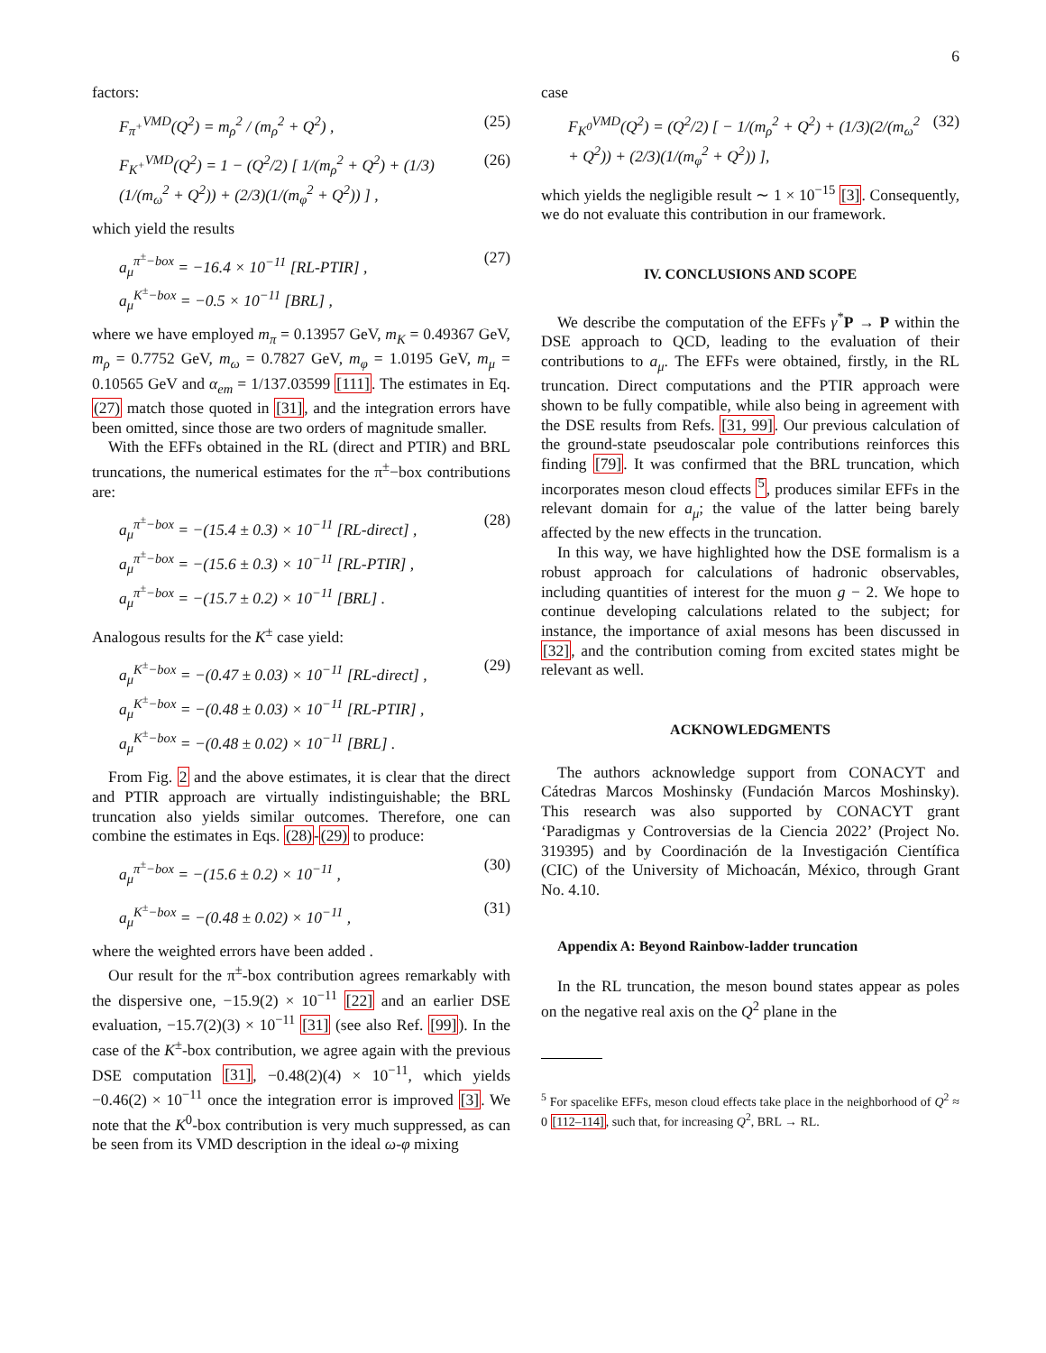6
factors:
F<sub>π<sup>+</sup></sub><sup>VMD</sup>(Q<sup>2</sup>) = m<sub>ρ</sub><sup>2</sup> / (m<sub>ρ</sub><sup>2</sup> + Q<sup>2</sup>) ,
(25)
F<sub>K<sup>+</sup></sub><sup>VMD</sup>(Q<sup>2</sup>) = 1 − (Q<sup>2</sup>/2) [ 1/(m<sub>ρ</sub><sup>2</sup> + Q<sup>2</sup>) + (1/3)(1/(m<sub>ω</sub><sup>2</sup> + Q<sup>2</sup>)) + (2/3)(1/(m<sub>φ</sub><sup>2</sup> + Q<sup>2</sup>)) ] ,
(26)
which yield the results
a<sub>μ</sub><sup>π<sup>±</sup>−box</sup> = −16.4 × 10<sup>−11</sup> [RL-PTIR] ,
a<sub>μ</sub><sup>K<sup>±</sup>−box</sup> = −0.5 × 10<sup>−11</sup> [BRL] ,
(27)
where we have employed m<sub>π</sub> = 0.13957 GeV, m<sub>K</sub> = 0.49367 GeV, m<sub>ρ</sub> = 0.7752 GeV, m<sub>ω</sub> = 0.7827 GeV, m<sub>φ</sub> = 1.0195 GeV, m<sub>μ</sub> = 0.10565 GeV and α<sub>em</sub> = 1/137.03599 [111]. The estimates in Eq. (27) match those quoted in [31], and the integration errors have been omitted, since those are two orders of magnitude smaller.
With the EFFs obtained in the RL (direct and PTIR) and BRL truncations, the numerical estimates for the π<sup>±</sup>−box contributions are:
a<sub>μ</sub><sup>π<sup>±</sup>−box</sup> = −(15.4 ± 0.3) × 10<sup>−11</sup> [RL-direct] ,
a<sub>μ</sub><sup>π<sup>±</sup>−box</sup> = −(15.6 ± 0.3) × 10<sup>−11</sup> [RL-PTIR] ,
a<sub>μ</sub><sup>π<sup>±</sup>−box</sup> = −(15.7 ± 0.2) × 10<sup>−11</sup> [BRL] .
(28)
Analogous results for the K<sup>±</sup> case yield:
a<sub>μ</sub><sup>K<sup>±</sup>−box</sup> = −(0.47 ± 0.03) × 10<sup>−11</sup> [RL-direct] ,
a<sub>μ</sub><sup>K<sup>±</sup>−box</sup> = −(0.48 ± 0.03) × 10<sup>−11</sup> [RL-PTIR] ,
a<sub>μ</sub><sup>K<sup>±</sup>−box</sup> = −(0.48 ± 0.02) × 10<sup>−11</sup> [BRL] .
(29)
From Fig. 2 and the above estimates, it is clear that the direct and PTIR approach are virtually indistinguishable; the BRL truncation also yields similar outcomes. Therefore, one can combine the estimates in Eqs. (28)-(29) to produce:
a<sub>μ</sub><sup>π<sup>±</sup>−box</sup> = −(15.6 ± 0.2) × 10<sup>−11</sup> ,
(30)
a<sub>μ</sub><sup>K<sup>±</sup>−box</sup> = −(0.48 ± 0.02) × 10<sup>−11</sup> ,
(31)
where the weighted errors have been added .
Our result for the π<sup>±</sup>-box contribution agrees remarkably with the dispersive one, −15.9(2) × 10<sup>−11</sup> [22] and an earlier DSE evaluation, −15.7(2)(3) × 10<sup>−11</sup> [31] (see also Ref. [99]). In the case of the K<sup>±</sup>-box contribution, we agree again with the previous DSE computation [31], −0.48(2)(4) × 10<sup>−11</sup>, which yields −0.46(2) × 10<sup>−11</sup> once the integration error is improved [3]. We note that the K<sup>0</sup>-box contribution is very much suppressed, as can be seen from its VMD description in the ideal ω-φ mixing
case
F<sub>K<sup>0</sup></sub><sup>VMD</sup>(Q<sup>2</sup>) = (Q<sup>2</sup>/2) [ − 1/(m<sub>ρ</sub><sup>2</sup> + Q<sup>2</sup>) + (1/3)(2/(m<sub>ω</sub><sup>2</sup> + Q<sup>2</sup>)) + (2/3)(1/(m<sub>φ</sub><sup>2</sup> + Q<sup>2</sup>)) ],
(32)
which yields the negligible result ∼ 1 × 10<sup>−15</sup> [3]. Consequently, we do not evaluate this contribution in our framework.
IV. CONCLUSIONS AND SCOPE
We describe the computation of the EFFs γ<sup>*</sup>P → P within the DSE approach to QCD, leading to the evaluation of their contributions to a<sub>μ</sub>. The EFFs were obtained, firstly, in the RL truncation. Direct computations and the PTIR approach were shown to be fully compatible, while also being in agreement with the DSE results from Refs. [31, 99]. Our previous calculation of the ground-state pseudoscalar pole contributions reinforces this finding [79]. It was confirmed that the BRL truncation, which incorporates meson cloud effects <sup>5</sup>, produces similar EFFs in the relevant domain for a<sub>μ</sub>; the value of the latter being barely affected by the new effects in the truncation.
In this way, we have highlighted how the DSE formalism is a robust approach for calculations of hadronic observables, including quantities of interest for the muon g − 2. We hope to continue developing calculations related to the subject; for instance, the importance of axial mesons has been discussed in [32], and the contribution coming from excited states might be relevant as well.
ACKNOWLEDGMENTS
The authors acknowledge support from CONACYT and Cátedras Marcos Moshinsky (Fundación Marcos Moshinsky). This research was also supported by CONACYT grant ‘Paradigmas y Controversias de la Ciencia 2022’ (Project No. 319395) and by Coordinación de la Investigación Científica (CIC) of the University of Michoacán, México, through Grant No. 4.10.
Appendix A: Beyond Rainbow-ladder truncation
In the RL truncation, the meson bound states appear as poles on the negative real axis on the Q<sup>2</sup> plane in the
<sup>5</sup> For spacelike EFFs, meson cloud effects take place in the neighborhood of Q<sup>2</sup> ≈ 0 [112–114], such that, for increasing Q<sup>2</sup>, BRL → RL.